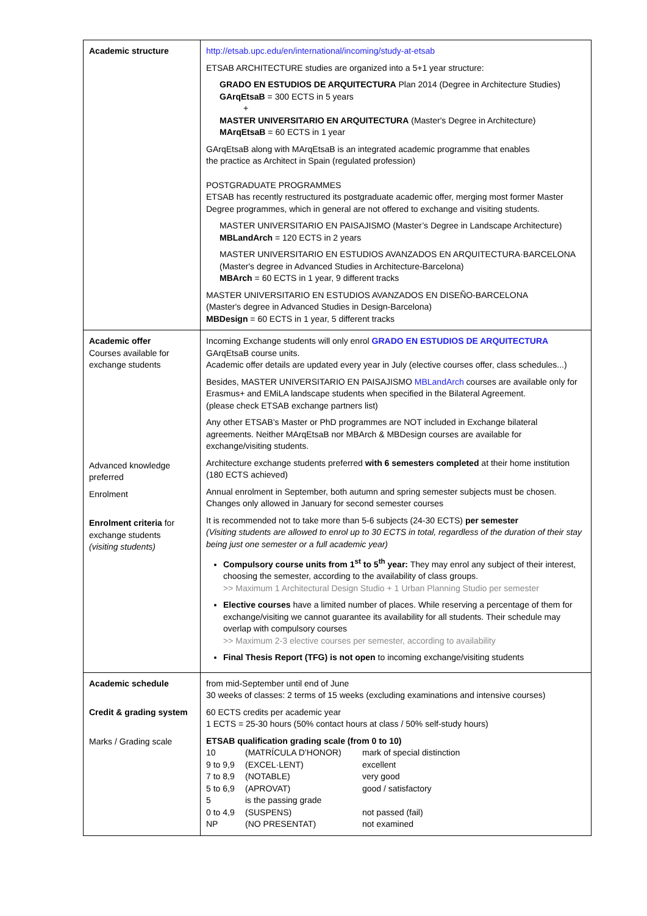| Academic structure | http://etsab.upc.edu/en/international/incoming/study-at-etsab ETSAB ARCHITECTURE studies are organized into a 5+1 year structure: GRADO EN ESTUDIOS DE ARQUITECTURA Plan 2014 (Degree in Architecture Studies) GArqEtsaB = 300 ECTS in 5 years + MASTER UNIVERSITARIO EN ARQUITECTURA (Master's Degree in Architecture) MArqEtsaB = 60 ECTS in 1 year GArqEtsaB along with MArqEtsaB is an integrated academic programme that enables the practice as Architect in Spain (regulated profession) POSTGRADUATE PROGRAMMES ETSAB has recently restructured its postgraduate academic offer, merging most former Master Degree programmes, which in general are not offered to exchange and visiting students. MASTER UNIVERSITARIO EN PAISAJISMO (Master’s Degree in Landscape Architecture) MBLandArch = 120 ECTS in 2 years MASTER UNIVERSITARIO EN ESTUDIOS AVANZADOS EN ARQUITECTURA·BARCELONA (Master's degree in Advanced Studies in Architecture-Barcelona) MBArch = 60 ECTS in 1 year, 9 different tracks MASTER UNIVERSITARIO EN ESTUDIOS AVANZADOS EN DISEÑO-BARCELONA (Master's degree in Advanced Studies in Design-Barcelona) MBDesign = 60 ECTS in 1 year, 5 different tracks |
| Academic offer Courses available for exchange students Advanced knowledge preferred Enrolment Enrolment criteria for exchange students (visiting students) | Incoming Exchange students will only enrol GRADO EN ESTUDIOS DE ARQUITECTURA GArqEtsaB course units. Academic offer details are updated every year in July (elective courses offer, class schedules...) Besides, MASTER UNIVERSITARIO EN PAISAJISMO MBLandArch courses are available only for Erasmus+ and EMiLA landscape students when specified in the Bilateral Agreement. (please check ETSAB exchange partners list) Any other ETSAB’s Master or PhD programmes are NOT included in Exchange bilateral agreements. Neither MArqEtsaB nor MBArch & MBDesign courses are available for exchange/visiting students. Architecture exchange students preferred with 6 semesters completed at their home institution (180 ECTS achieved) Annual enrolment in September, both autumn and spring semester subjects must be chosen. Changes only allowed in January for second semester courses It is recommended not to take more than 5-6 subjects (24-30 ECTS) per semester (Visiting students are allowed to enrol up to 30 ECTS in total, regardless of the duration of their stay being just one semester or a full academic year) Compulsory course units from 1<sup>st</sup> to 5<sup>th</sup> year: They may enrol any subject of their interest, choosing the semester, according to the availability of class groups. >> Maximum 1 Architectural Design Studio + 1 Urban Planning Studio per semester Elective courses have a limited number of places. While reserving a percentage of them for exchange/visiting we cannot guarantee its availability for all students. Their schedule may overlap with compulsory courses >> Maximum 2-3 elective courses per semester, according to availability Final Thesis Report (TFG) is not open to incoming exchange/visiting students |
| Academic schedule Credit & grading system Marks / Grading scale | from mid-September until end of June 30 weeks of classes: 2 terms of 15 weeks (excluding examinations and intensive courses) 60 ECTS credits per academic year 1 ECTS = 25-30 hours (50% contact hours at class / 50% self-study hours) ETSAB qualification grading scale (from 0 to 10) / 10 / (MATRÍCULA D’HONOR) / mark of special distinction / / 9 to 9,9 / (EXCEL·LENT) / excellent / / 7 to 8,9 / (NOTABLE) / very good / / 5 to 6,9 / (APROVAT) / good / satisfactory / / 5 / is the passing grade / / / 0 to 4,9 / (SUSPENS) / not passed (fail) / / NP / (NO PRESENTAT) / not examined / |